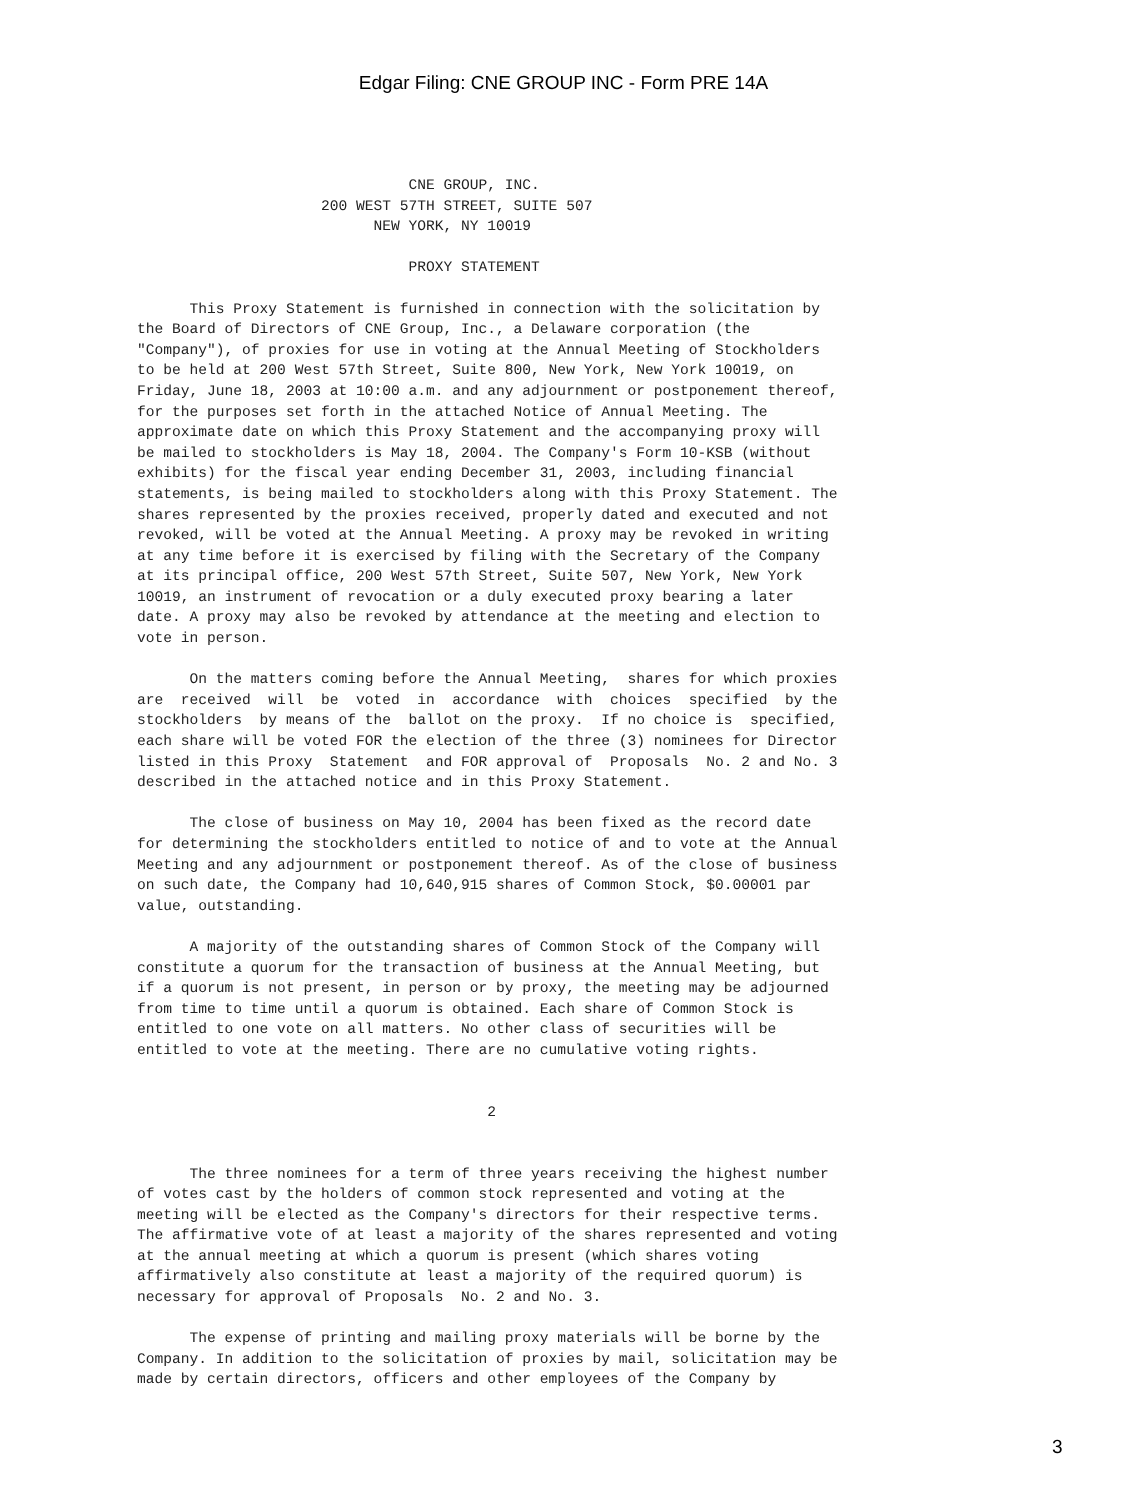Edgar Filing: CNE GROUP INC - Form PRE 14A
                               CNE GROUP, INC.
                     200 WEST 57TH STREET, SUITE 507
                           NEW YORK, NY 10019

                               PROXY STATEMENT

      This Proxy Statement is furnished in connection with the solicitation by
the Board of Directors of CNE Group, Inc., a Delaware corporation (the
"Company"), of proxies for use in voting at the Annual Meeting of Stockholders
to be held at 200 West 57th Street, Suite 800, New York, New York 10019, on
Friday, June 18, 2003 at 10:00 a.m. and any adjournment or postponement thereof,
for the purposes set forth in the attached Notice of Annual Meeting. The
approximate date on which this Proxy Statement and the accompanying proxy will
be mailed to stockholders is May 18, 2004. The Company's Form 10-KSB (without
exhibits) for the fiscal year ending December 31, 2003, including financial
statements, is being mailed to stockholders along with this Proxy Statement. The
shares represented by the proxies received, properly dated and executed and not
revoked, will be voted at the Annual Meeting. A proxy may be revoked in writing
at any time before it is exercised by filing with the Secretary of the Company
at its principal office, 200 West 57th Street, Suite 507, New York, New York
10019, an instrument of revocation or a duly executed proxy bearing a later
date. A proxy may also be revoked by attendance at the meeting and election to
vote in person.

      On the matters coming before the Annual Meeting,  shares for which proxies
are  received  will  be  voted  in  accordance  with  choices  specified  by the
stockholders  by means of the  ballot on the proxy.  If no choice is  specified,
each share will be voted FOR the election of the three (3) nominees for Director
listed in this Proxy  Statement  and FOR approval of  Proposals  No. 2 and No. 3
described in the attached notice and in this Proxy Statement.

      The close of business on May 10, 2004 has been fixed as the record date
for determining the stockholders entitled to notice of and to vote at the Annual
Meeting and any adjournment or postponement thereof. As of the close of business
on such date, the Company had 10,640,915 shares of Common Stock, $0.00001 par
value, outstanding.

      A majority of the outstanding shares of Common Stock of the Company will
constitute a quorum for the transaction of business at the Annual Meeting, but
if a quorum is not present, in person or by proxy, the meeting may be adjourned
from time to time until a quorum is obtained. Each share of Common Stock is
entitled to one vote on all matters. No other class of securities will be
entitled to vote at the meeting. There are no cumulative voting rights.


                                        2


      The three nominees for a term of three years receiving the highest number
of votes cast by the holders of common stock represented and voting at the
meeting will be elected as the Company's directors for their respective terms.
The affirmative vote of at least a majority of the shares represented and voting
at the annual meeting at which a quorum is present (which shares voting
affirmatively also constitute at least a majority of the required quorum) is
necessary for approval of Proposals  No. 2 and No. 3.

      The expense of printing and mailing proxy materials will be borne by the
Company. In addition to the solicitation of proxies by mail, solicitation may be
made by certain directors, officers and other employees of the Company by
3